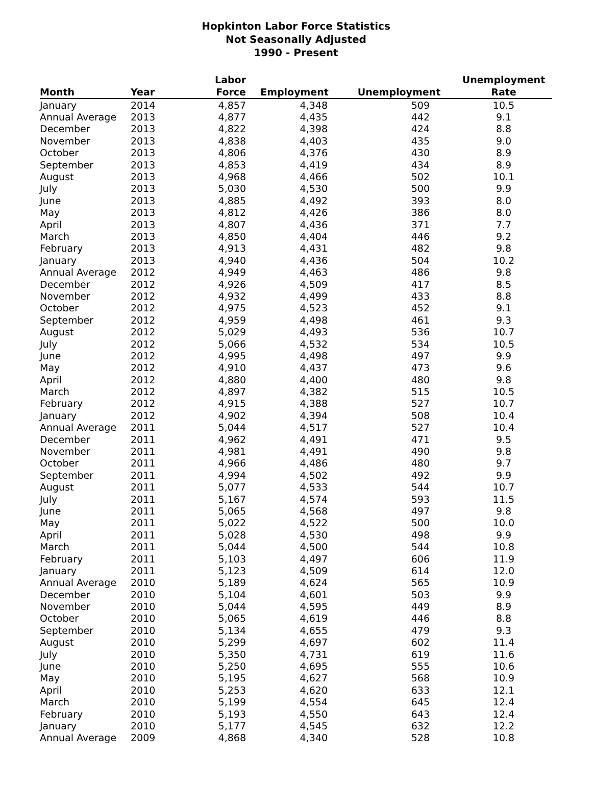Hopkinton Labor Force Statistics
Not Seasonally Adjusted
1990 - Present
| Month | Year | Labor Force | Employment | Unemployment | Unemployment Rate |
| --- | --- | --- | --- | --- | --- |
| January | 2014 | 4,857 | 4,348 | 509 | 10.5 |
| Annual Average | 2013 | 4,877 | 4,435 | 442 | 9.1 |
| December | 2013 | 4,822 | 4,398 | 424 | 8.8 |
| November | 2013 | 4,838 | 4,403 | 435 | 9.0 |
| October | 2013 | 4,806 | 4,376 | 430 | 8.9 |
| September | 2013 | 4,853 | 4,419 | 434 | 8.9 |
| August | 2013 | 4,968 | 4,466 | 502 | 10.1 |
| July | 2013 | 5,030 | 4,530 | 500 | 9.9 |
| June | 2013 | 4,885 | 4,492 | 393 | 8.0 |
| May | 2013 | 4,812 | 4,426 | 386 | 8.0 |
| April | 2013 | 4,807 | 4,436 | 371 | 7.7 |
| March | 2013 | 4,850 | 4,404 | 446 | 9.2 |
| February | 2013 | 4,913 | 4,431 | 482 | 9.8 |
| January | 2013 | 4,940 | 4,436 | 504 | 10.2 |
| Annual Average | 2012 | 4,949 | 4,463 | 486 | 9.8 |
| December | 2012 | 4,926 | 4,509 | 417 | 8.5 |
| November | 2012 | 4,932 | 4,499 | 433 | 8.8 |
| October | 2012 | 4,975 | 4,523 | 452 | 9.1 |
| September | 2012 | 4,959 | 4,498 | 461 | 9.3 |
| August | 2012 | 5,029 | 4,493 | 536 | 10.7 |
| July | 2012 | 5,066 | 4,532 | 534 | 10.5 |
| June | 2012 | 4,995 | 4,498 | 497 | 9.9 |
| May | 2012 | 4,910 | 4,437 | 473 | 9.6 |
| April | 2012 | 4,880 | 4,400 | 480 | 9.8 |
| March | 2012 | 4,897 | 4,382 | 515 | 10.5 |
| February | 2012 | 4,915 | 4,388 | 527 | 10.7 |
| January | 2012 | 4,902 | 4,394 | 508 | 10.4 |
| Annual Average | 2011 | 5,044 | 4,517 | 527 | 10.4 |
| December | 2011 | 4,962 | 4,491 | 471 | 9.5 |
| November | 2011 | 4,981 | 4,491 | 490 | 9.8 |
| October | 2011 | 4,966 | 4,486 | 480 | 9.7 |
| September | 2011 | 4,994 | 4,502 | 492 | 9.9 |
| August | 2011 | 5,077 | 4,533 | 544 | 10.7 |
| July | 2011 | 5,167 | 4,574 | 593 | 11.5 |
| June | 2011 | 5,065 | 4,568 | 497 | 9.8 |
| May | 2011 | 5,022 | 4,522 | 500 | 10.0 |
| April | 2011 | 5,028 | 4,530 | 498 | 9.9 |
| March | 2011 | 5,044 | 4,500 | 544 | 10.8 |
| February | 2011 | 5,103 | 4,497 | 606 | 11.9 |
| January | 2011 | 5,123 | 4,509 | 614 | 12.0 |
| Annual Average | 2010 | 5,189 | 4,624 | 565 | 10.9 |
| December | 2010 | 5,104 | 4,601 | 503 | 9.9 |
| November | 2010 | 5,044 | 4,595 | 449 | 8.9 |
| October | 2010 | 5,065 | 4,619 | 446 | 8.8 |
| September | 2010 | 5,134 | 4,655 | 479 | 9.3 |
| August | 2010 | 5,299 | 4,697 | 602 | 11.4 |
| July | 2010 | 5,350 | 4,731 | 619 | 11.6 |
| June | 2010 | 5,250 | 4,695 | 555 | 10.6 |
| May | 2010 | 5,195 | 4,627 | 568 | 10.9 |
| April | 2010 | 5,253 | 4,620 | 633 | 12.1 |
| March | 2010 | 5,199 | 4,554 | 645 | 12.4 |
| February | 2010 | 5,193 | 4,550 | 643 | 12.4 |
| January | 2010 | 5,177 | 4,545 | 632 | 12.2 |
| Annual Average | 2009 | 4,868 | 4,340 | 528 | 10.8 |